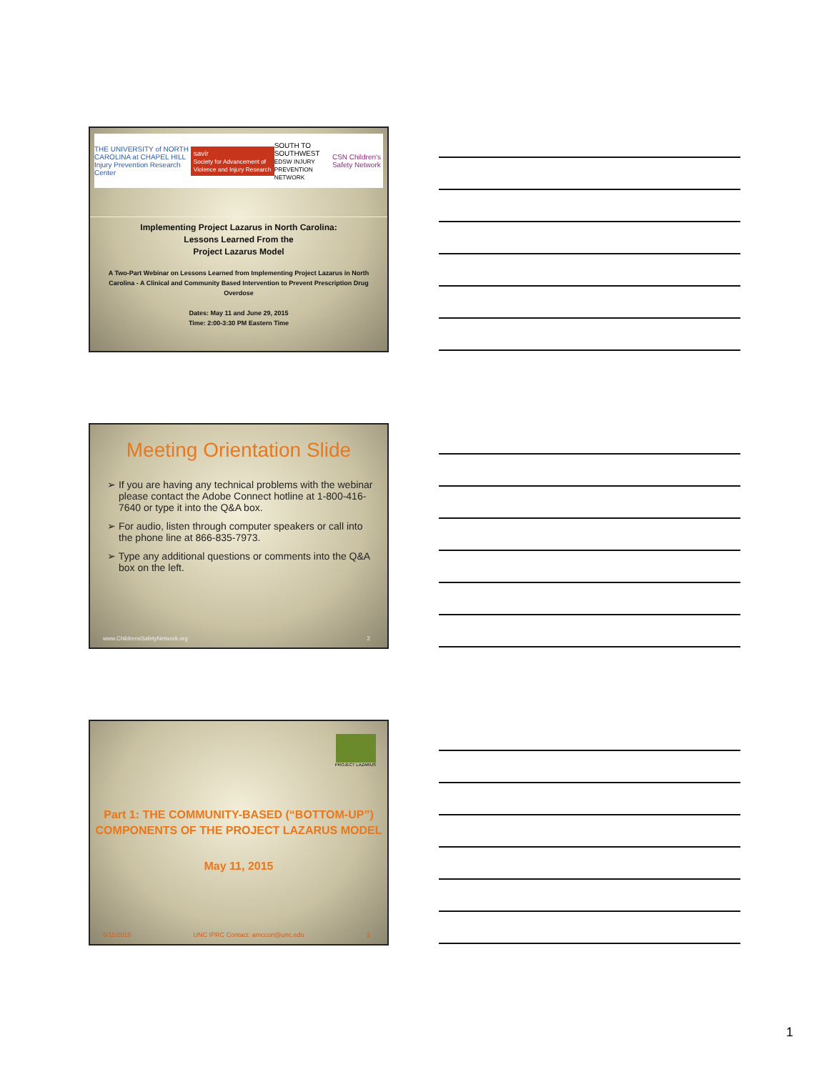THE UNIVERSITY of NORTH CAROLINA at CHAPEL HILL
Injury Prevention Research Center savir
Society for Advancement of Violence and Injury Research SOUTH TO SOUTHWEST
EDSW INJURY PREVENTION NETWORK CSN Children's Safety Network
Implementing Project Lazarus in North Carolina:
Lessons Learned From the
Project Lazarus Model
A Two-Part Webinar on Lessons Learned from Implementing Project Lazarus in North Carolina - A Clinical and Community Based Intervention to Prevent Prescription Drug Overdose
Dates: May 11 and June 29, 2015
Time: 2:00-3:30 PM Eastern Time
Meeting Orientation Slide
➢ If you are having any technical problems with the webinar please contact the Adobe Connect hotline at 1-800-416-7640 or type it into the Q&A box.
➢ For audio, listen through computer speakers or call into the phone line at 866-835-7973.
➢ Type any additional questions or comments into the Q&A box on the left.
www.ChildrensSafetyNetwork.org 2
PROJECT LAZARUS
Part 1: THE COMMUNITY-BASED (“BOTTOM-UP”)
COMPONENTS OF THE PROJECT LAZARUS MODEL
May 11, 2015
5/11/2015 UNC IPRC Contact: amccort@unc.edu 3
1